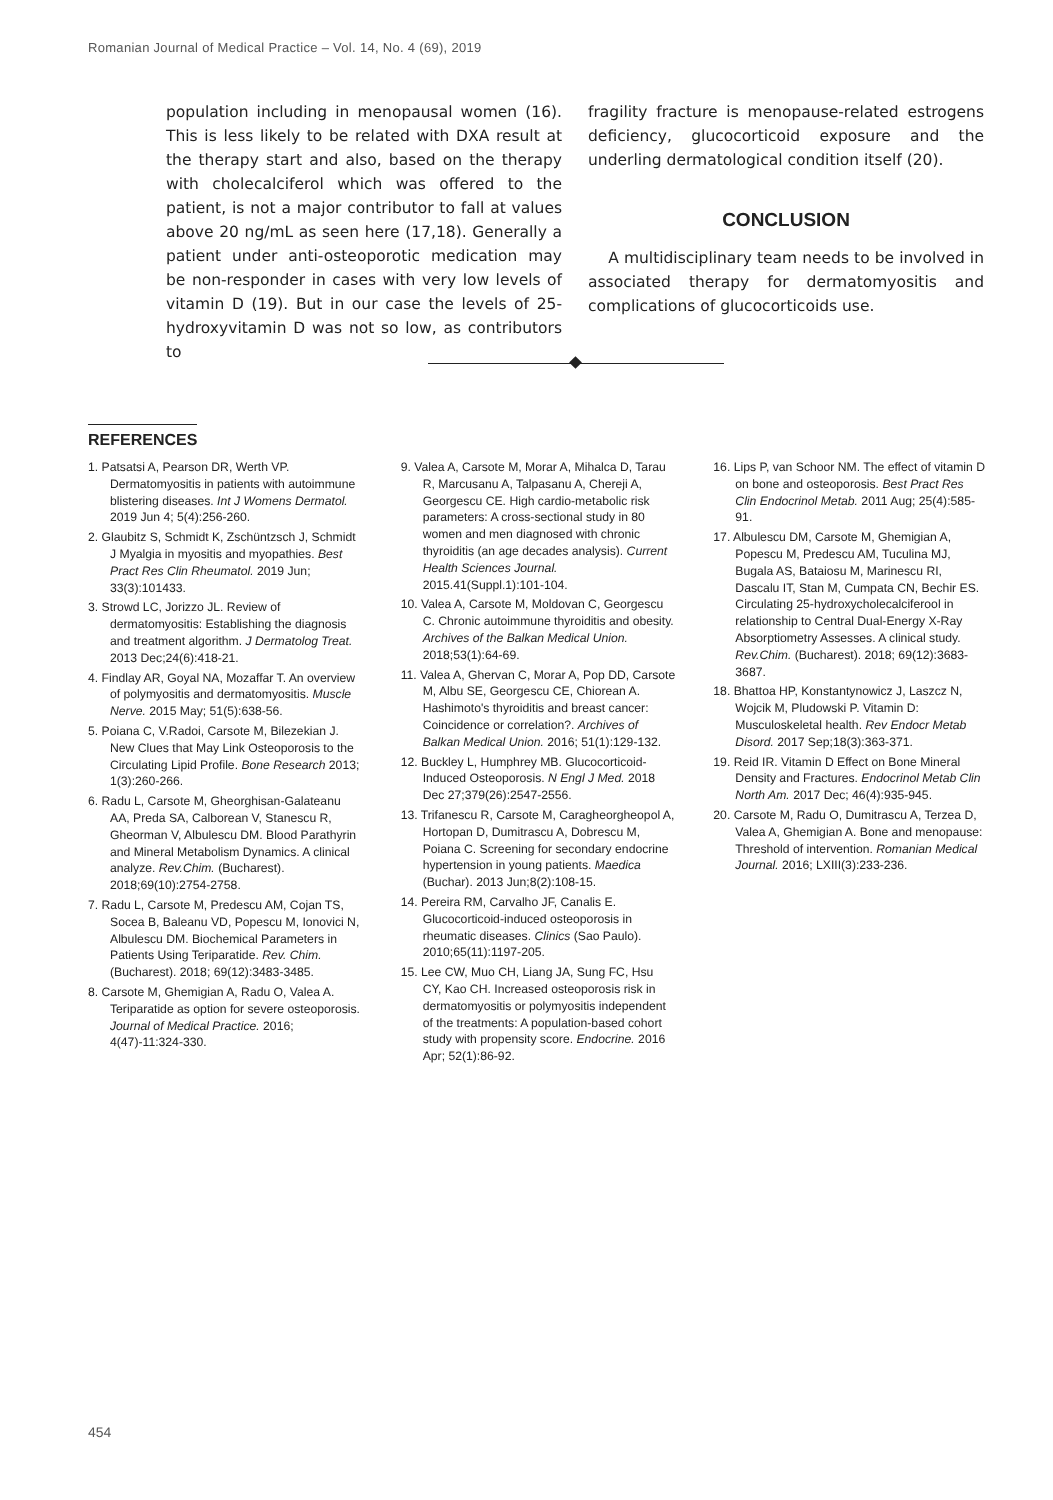Romanian Journal of Medical Practice – Vol. 14, No. 4 (69), 2019
population including in menopausal women (16). This is less likely to be related with DXA result at the therapy start and also, based on the therapy with cholecalciferol which was offered to the patient, is not a major contributor to fall at values above 20 ng/mL as seen here (17,18). Generally a patient under anti-osteoporotic medication may be non-responder in cases with very low levels of vitamin D (19). But in our case the levels of 25-hydroxyvitamin D was not so low, as contributors to
fragility fracture is menopause-related estrogens deficiency, glucocorticoid exposure and the underling dermatological condition itself (20).
CONCLUSION
A multidisciplinary team needs to be involved in associated therapy for dermatomyositis and complications of glucocorticoids use.
REFERENCES
1. Patsatsi A, Pearson DR, Werth VP. Dermatomyositis in patients with autoimmune blistering diseases. Int J Womens Dermatol. 2019 Jun 4; 5(4):256-260.
2. Glaubitz S, Schmidt K, Zschüntzsch J, Schmidt J Myalgia in myositis and myopathies. Best Pract Res Clin Rheumatol. 2019 Jun; 33(3):101433.
3. Strowd LC, Jorizzo JL. Review of dermatomyositis: Establishing the diagnosis and treatment algorithm. J Dermatolog Treat. 2013 Dec;24(6):418-21.
4. Findlay AR, Goyal NA, Mozaffar T. An overview of polymyositis and dermatomyositis. Muscle Nerve. 2015 May; 51(5):638-56.
5. Poiana C, V.Radoi, Carsote M, Bilezekian J. New Clues that May Link Osteoporosis to the Circulating Lipid Profile. Bone Research 2013; 1(3):260-266.
6. Radu L, Carsote M, Gheorghisan-Galateanu AA, Preda SA, Calborean V, Stanescu R, Gheorman V, Albulescu DM. Blood Parathyrin and Mineral Metabolism Dynamics. A clinical analyze. Rev.Chim. (Bucharest). 2018;69(10):2754-2758.
7. Radu L, Carsote M, Predescu AM, Cojan TS, Socea B, Baleanu VD, Popescu M, Ionovici N, Albulescu DM. Biochemical Parameters in Patients Using Teriparatide. Rev. Chim. (Bucharest). 2018; 69(12):3483-3485.
8. Carsote M, Ghemigian A, Radu O, Valea A. Teriparatide as option for severe osteoporosis. Journal of Medical Practice. 2016; 4(47)-11:324-330.
9. Valea A, Carsote M, Morar A, Mihalca D, Tarau R, Marcusanu A, Talpasanu A, Chereji A, Georgescu CE. High cardio-metabolic risk parameters: A cross-sectional study in 80 women and men diagnosed with chronic thyroiditis (an age decades analysis). Current Health Sciences Journal. 2015.41(Suppl.1):101-104.
10. Valea A, Carsote M, Moldovan C, Georgescu C. Chronic autoimmune thyroiditis and obesity. Archives of the Balkan Medical Union. 2018;53(1):64-69.
11. Valea A, Ghervan C, Morar A, Pop DD, Carsote M, Albu SE, Georgescu CE, Chiorean A. Hashimoto's thyroiditis and breast cancer: Coincidence or correlation?. Archives of Balkan Medical Union. 2016; 51(1):129-132.
12. Buckley L, Humphrey MB. Glucocorticoid-Induced Osteoporosis. N Engl J Med. 2018 Dec 27;379(26):2547-2556.
13. Trifanescu R, Carsote M, Caragheorgheopol A, Hortopan D, Dumitrascu A, Dobrescu M, Poiana C. Screening for secondary endocrine hypertension in young patients. Maedica (Buchar). 2013 Jun;8(2):108-15.
14. Pereira RM, Carvalho JF, Canalis E. Glucocorticoid-induced osteoporosis in rheumatic diseases. Clinics (Sao Paulo). 2010;65(11):1197-205.
15. Lee CW, Muo CH, Liang JA, Sung FC, Hsu CY, Kao CH. Increased osteoporosis risk in dermatomyositis or polymyositis independent of the treatments: A population-based cohort study with propensity score. Endocrine. 2016 Apr; 52(1):86-92.
16. Lips P, van Schoor NM. The effect of vitamin D on bone and osteoporosis. Best Pract Res Clin Endocrinol Metab. 2011 Aug; 25(4):585-91.
17. Albulescu DM, Carsote M, Ghemigian A, Popescu M, Predescu AM, Tuculina MJ, Bugala AS, Bataiosu M, Marinescu RI, Dascalu IT, Stan M, Cumpata CN, Bechir ES. Circulating 25-hydroxycholecalciferool in relationship to Central Dual-Energy X-Ray Absorptiometry Assesses. A clinical study. Rev.Chim. (Bucharest). 2018; 69(12):3683-3687.
18. Bhattoa HP, Konstantynowicz J, Laszcz N, Wojcik M, Pludowski P. Vitamin D: Musculoskeletal health. Rev Endocr Metab Disord. 2017 Sep;18(3):363-371.
19. Reid IR. Vitamin D Effect on Bone Mineral Density and Fractures. Endocrinol Metab Clin North Am. 2017 Dec; 46(4):935-945.
20. Carsote M, Radu O, Dumitrascu A, Terzea D, Valea A, Ghemigian A. Bone and menopause: Threshold of intervention. Romanian Medical Journal. 2016; LXIII(3):233-236.
454